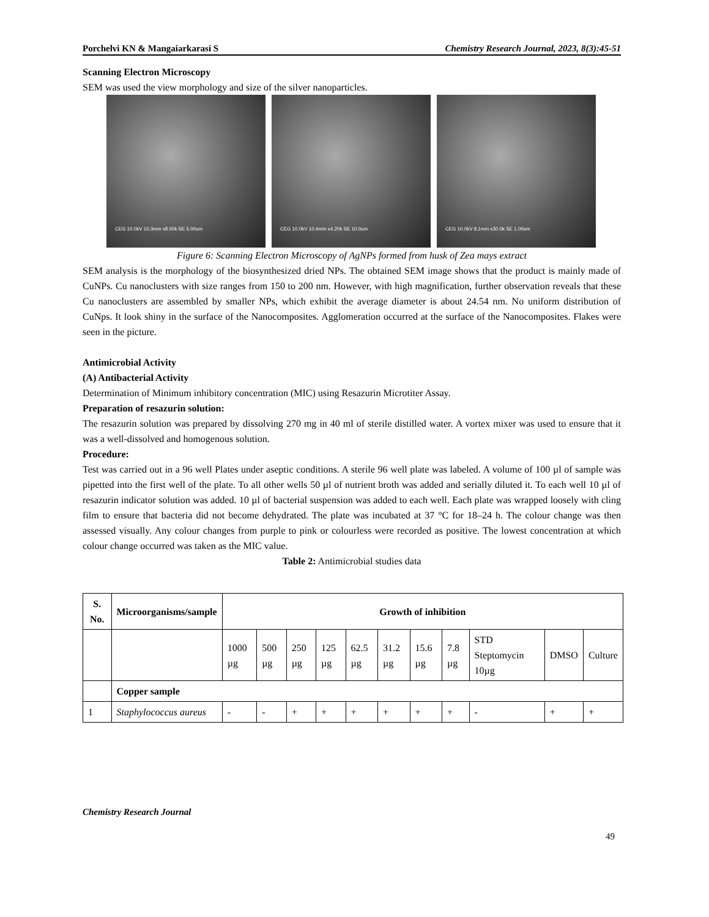Porchelvi KN & Mangaiarkarasi S Chemistry Research Journal, 2023, 8(3):45-51
Scanning Electron Microscopy
SEM was used the view morphology and size of the silver nanoparticles.
CEG 10.0kV 10.3mm x8.00k SE 5.00um
CEG 10.0kV 10.4mm x4.20k SE 10.0um
CEG 10.0kV 8.1mm x30.0k SE 1.00um
Figure 6: Scanning Electron Microscopy of AgNPs formed from husk of Zea mays extract
SEM analysis is the morphology of the biosynthesized dried NPs. The obtained SEM image shows that the product is mainly made of CuNPs. Cu nanoclusters with size ranges from 150 to 200 nm. However, with high magnification, further observation reveals that these Cu nanoclusters are assembled by smaller NPs, which exhibit the average diameter is about 24.54 nm. No uniform distribution of CuNps. It look shiny in the surface of the Nanocomposites. Agglomeration occurred at the surface of the Nanocomposites. Flakes were seen in the picture.
Antimicrobial Activity
(A) Antibacterial Activity
Determination of Minimum inhibitory concentration (MIC) using Resazurin Microtiter Assay.
Preparation of resazurin solution:
The resazurin solution was prepared by dissolving 270 mg in 40 ml of sterile distilled water. A vortex mixer was used to ensure that it was a well-dissolved and homogenous solution.
Procedure:
Test was carried out in a 96 well Plates under aseptic conditions. A sterile 96 well plate was labeled. A volume of 100 µl of sample was pipetted into the first well of the plate. To all other wells 50 µl of nutrient broth was added and serially diluted it. To each well 10 µl of resazurin indicator solution was added. 10 µl of bacterial suspension was added to each well. Each plate was wrapped loosely with cling film to ensure that bacteria did not become dehydrated. The plate was incubated at 37 °C for 18–24 h. The colour change was then assessed visually. Any colour changes from purple to pink or colourless were recorded as positive. The lowest concentration at which colour change occurred was taken as the MIC value.
Table 2: Antimicrobial studies data
| S. No. | Microorganisms/sample | Growth of inhibition | | | | | | | | | | |
| --- | --- | --- | --- | --- | --- | --- | --- | --- | --- | --- | --- | --- |
| | | 1000 µg | 500 µg | 250 µg | 125 µg | 62.5 µg | 31.2 µg | 15.6 µg | 7.8 µg | STD Steptomycin 10µg | DMSO | Culture |
| | Copper sample | | | | | | | | | | | |
| 1 | Staphylococcus aureus | - | - | + | + | + | + | + | + | - | + | + |
Chemistry Research Journal
49